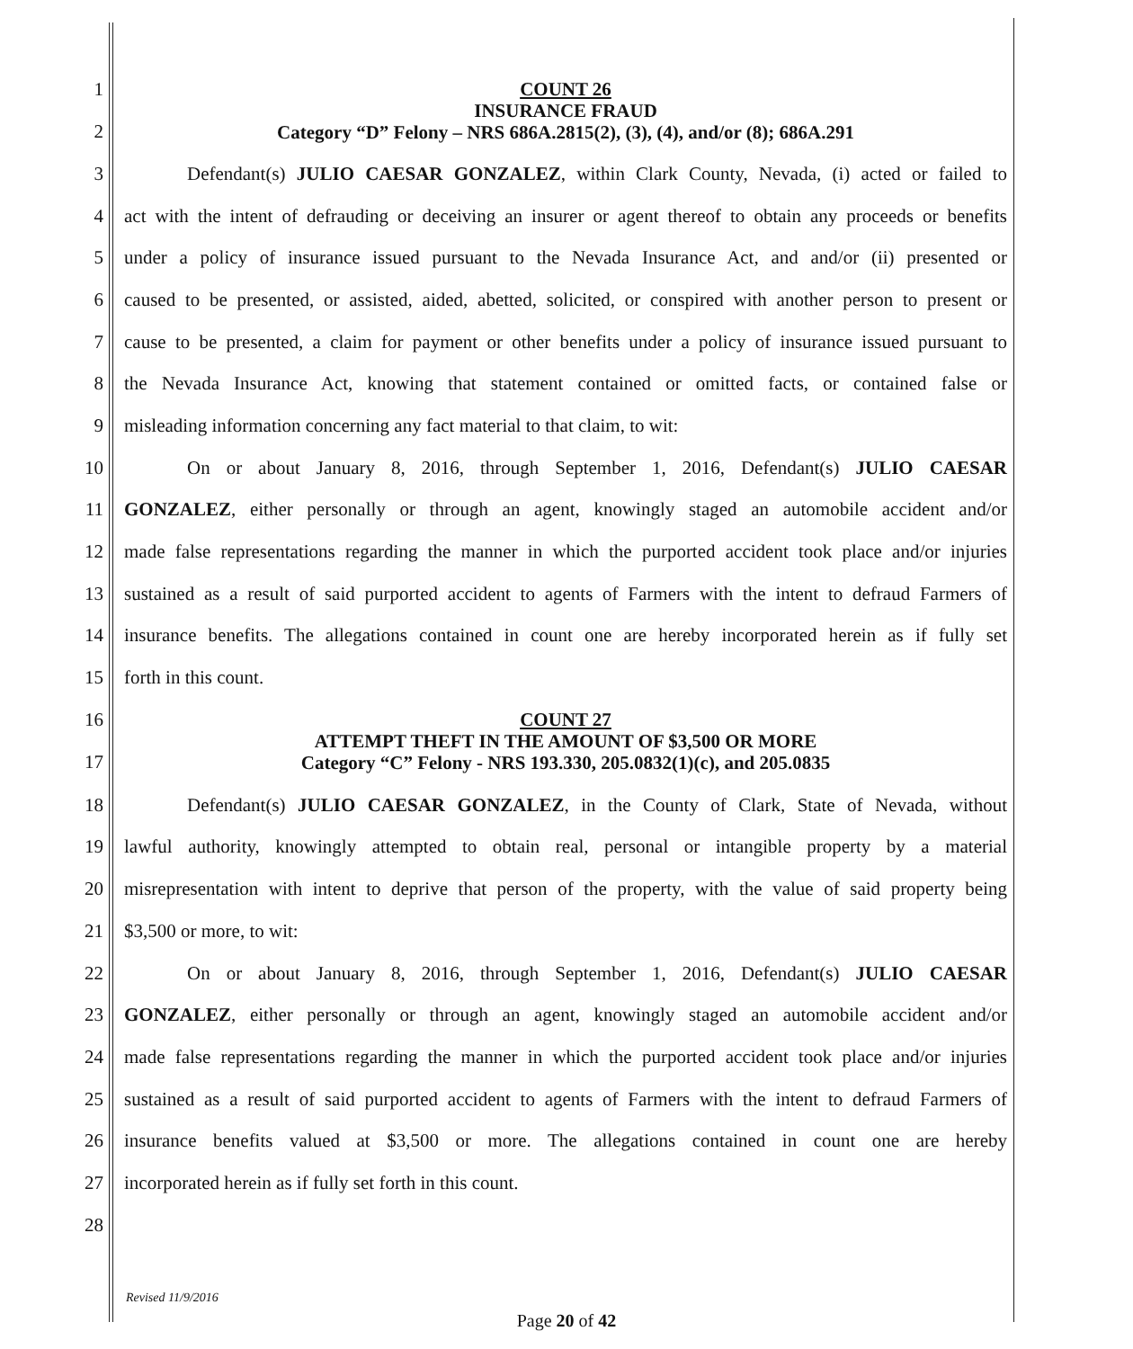1
2
COUNT 26
INSURANCE FRAUD
Category “D” Felony – NRS 686A.2815(2), (3), (4), and/or (8); 686A.291
3
Defendant(s) JULIO CAESAR GONZALEZ, within Clark County, Nevada, (i) acted or failed to
4
act with the intent of defrauding or deceiving an insurer or agent thereof to obtain any proceeds or benefits
5
under a policy of insurance issued pursuant to the Nevada Insurance Act, and and/or (ii) presented or
6
caused to be presented, or assisted, aided, abetted, solicited, or conspired with another person to present or
7
cause to be presented, a claim for payment or other benefits under a policy of insurance issued pursuant to
8
the Nevada Insurance Act, knowing that statement contained or omitted facts, or contained false or
9 misleading information concerning any fact material to that claim, to wit:
10
On or about January 8, 2016, through September 1, 2016, Defendant(s) JULIO CAESAR
11
GONZALEZ, either personally or through an agent, knowingly staged an automobile accident and/or
12
made false representations regarding the manner in which the purported accident took place and/or injuries
13
sustained as a result of said purported accident to agents of Farmers with the intent to defraud Farmers of
14
insurance benefits. The allegations contained in count one are hereby incorporated herein as if fully set
15 forth in this count.
16
17
COUNT 27
ATTEMPT THEFT IN THE AMOUNT OF $3,500 OR MORE
Category “C” Felony - NRS 193.330, 205.0832(1)(c), and 205.0835
18
Defendant(s) JULIO CAESAR GONZALEZ, in the County of Clark, State of Nevada, without
19
lawful authority, knowingly attempted to obtain real, personal or intangible property by a material
20
misrepresentation with intent to deprive that person of the property, with the value of said property being
21 $3,500 or more, to wit:
22
On or about January 8, 2016, through September 1, 2016, Defendant(s) JULIO CAESAR
23
GONZALEZ, either personally or through an agent, knowingly staged an automobile accident and/or
24
made false representations regarding the manner in which the purported accident took place and/or injuries
25
sustained as a result of said purported accident to agents of Farmers with the intent to defraud Farmers of
26
insurance benefits valued at $3,500 or more. The allegations contained in count one are hereby
27 incorporated herein as if fully set forth in this count.
28
Revised 11/9/2016
Page 20 of 42